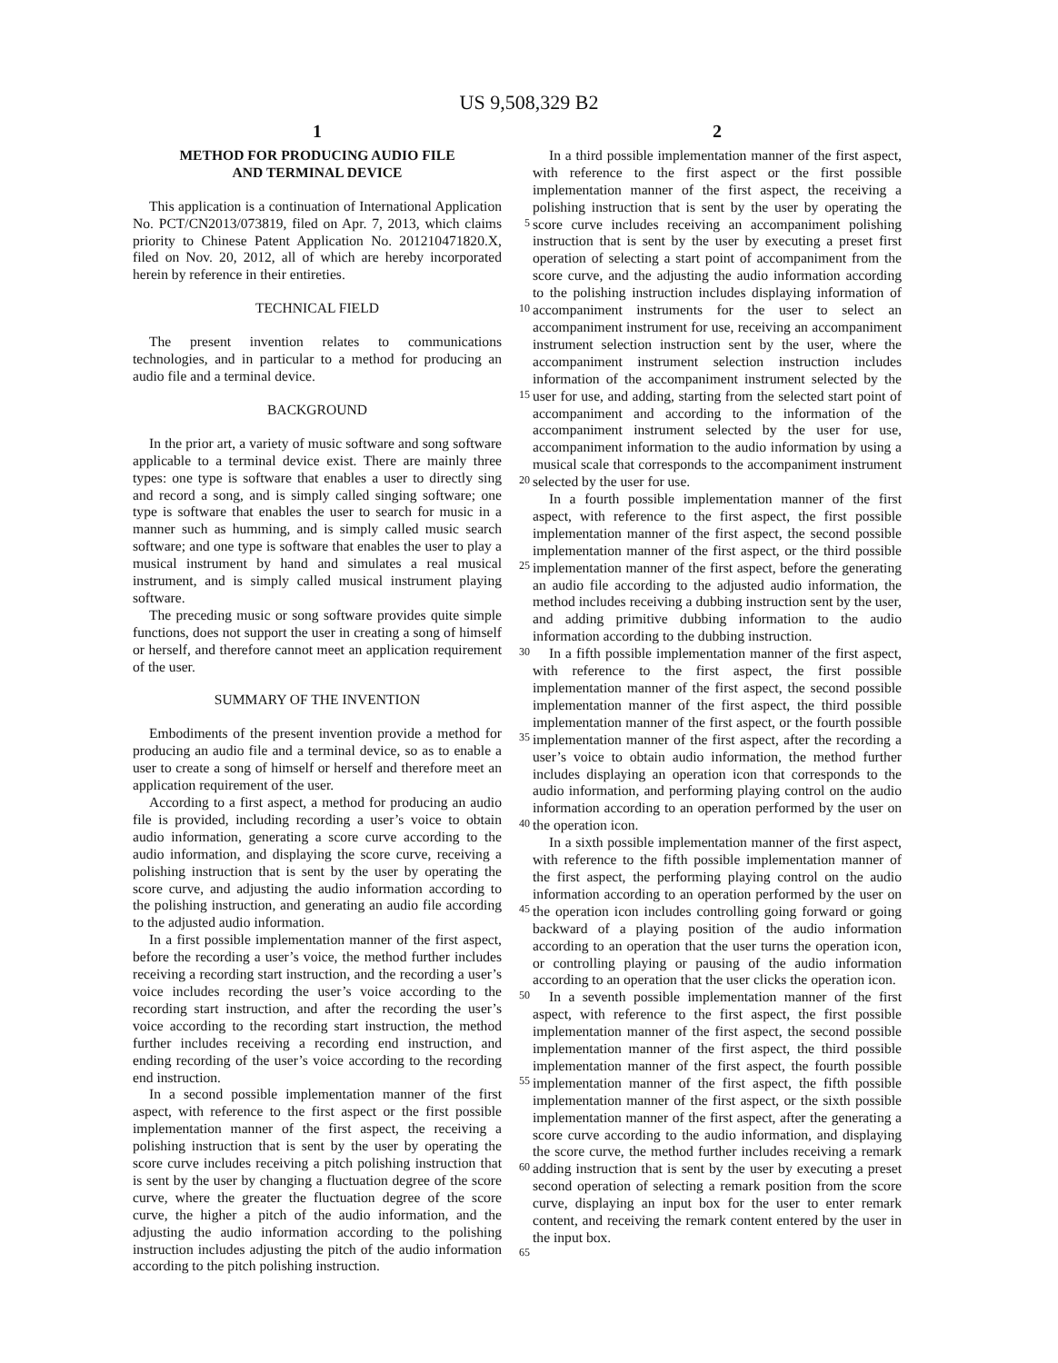US 9,508,329 B2
1
METHOD FOR PRODUCING AUDIO FILE
AND TERMINAL DEVICE
This application is a continuation of International Application No. PCT/CN2013/073819, filed on Apr. 7, 2013, which claims priority to Chinese Patent Application No. 201210471820.X, filed on Nov. 20, 2012, all of which are hereby incorporated herein by reference in their entireties.
TECHNICAL FIELD
The present invention relates to communications technologies, and in particular to a method for producing an audio file and a terminal device.
BACKGROUND
In the prior art, a variety of music software and song software applicable to a terminal device exist. There are mainly three types: one type is software that enables a user to directly sing and record a song, and is simply called singing software; one type is software that enables the user to search for music in a manner such as humming, and is simply called music search software; and one type is software that enables the user to play a musical instrument by hand and simulates a real musical instrument, and is simply called musical instrument playing software.
The preceding music or song software provides quite simple functions, does not support the user in creating a song of himself or herself, and therefore cannot meet an application requirement of the user.
SUMMARY OF THE INVENTION
Embodiments of the present invention provide a method for producing an audio file and a terminal device, so as to enable a user to create a song of himself or herself and therefore meet an application requirement of the user.
According to a first aspect, a method for producing an audio file is provided, including recording a user’s voice to obtain audio information, generating a score curve according to the audio information, and displaying the score curve, receiving a polishing instruction that is sent by the user by operating the score curve, and adjusting the audio information according to the polishing instruction, and generating an audio file according to the adjusted audio information.
In a first possible implementation manner of the first aspect, before the recording a user’s voice, the method further includes receiving a recording start instruction, and the recording a user’s voice includes recording the user’s voice according to the recording start instruction, and after the recording the user’s voice according to the recording start instruction, the method further includes receiving a recording end instruction, and ending recording of the user’s voice according to the recording end instruction.
In a second possible implementation manner of the first aspect, with reference to the first aspect or the first possible implementation manner of the first aspect, the receiving a polishing instruction that is sent by the user by operating the score curve includes receiving a pitch polishing instruction that is sent by the user by changing a fluctuation degree of the score curve, where the greater the fluctuation degree of the score curve, the higher a pitch of the audio information, and the adjusting the audio information according to the polishing instruction includes adjusting the pitch of the audio information according to the pitch polishing instruction.
2
In a third possible implementation manner of the first aspect, with reference to the first aspect or the first possible implementation manner of the first aspect, the receiving a polishing instruction that is sent by the user by operating the score curve includes receiving an accompaniment polishing instruction that is sent by the user by executing a preset first operation of selecting a start point of accompaniment from the score curve, and the adjusting the audio information according to the polishing instruction includes displaying information of accompaniment instruments for the user to select an accompaniment instrument for use, receiving an accompaniment instrument selection instruction sent by the user, where the accompaniment instrument selection instruction includes information of the accompaniment instrument selected by the user for use, and adding, starting from the selected start point of accompaniment and according to the information of the accompaniment instrument selected by the user for use, accompaniment information to the audio information by using a musical scale that corresponds to the accompaniment instrument selected by the user for use.
In a fourth possible implementation manner of the first aspect, with reference to the first aspect, the first possible implementation manner of the first aspect, the second possible implementation manner of the first aspect, or the third possible implementation manner of the first aspect, before the generating an audio file according to the adjusted audio information, the method includes receiving a dubbing instruction sent by the user, and adding primitive dubbing information to the audio information according to the dubbing instruction.
In a fifth possible implementation manner of the first aspect, with reference to the first aspect, the first possible implementation manner of the first aspect, the second possible implementation manner of the first aspect, the third possible implementation manner of the first aspect, or the fourth possible implementation manner of the first aspect, after the recording a user’s voice to obtain audio information, the method further includes displaying an operation icon that corresponds to the audio information, and performing playing control on the audio information according to an operation performed by the user on the operation icon.
In a sixth possible implementation manner of the first aspect, with reference to the fifth possible implementation manner of the first aspect, the performing playing control on the audio information according to an operation performed by the user on the operation icon includes controlling going forward or going backward of a playing position of the audio information according to an operation that the user turns the operation icon, or controlling playing or pausing of the audio information according to an operation that the user clicks the operation icon.
In a seventh possible implementation manner of the first aspect, with reference to the first aspect, the first possible implementation manner of the first aspect, the second possible implementation manner of the first aspect, the third possible implementation manner of the first aspect, the fourth possible implementation manner of the first aspect, the fifth possible implementation manner of the first aspect, or the sixth possible implementation manner of the first aspect, after the generating a score curve according to the audio information, and displaying the score curve, the method further includes receiving a remark adding instruction that is sent by the user by executing a preset second operation of selecting a remark position from the score curve, displaying an input box for the user to enter remark content, and receiving the remark content entered by the user in the input box.
5
10
15
20
25
30
35
40
45
50
55
60
65